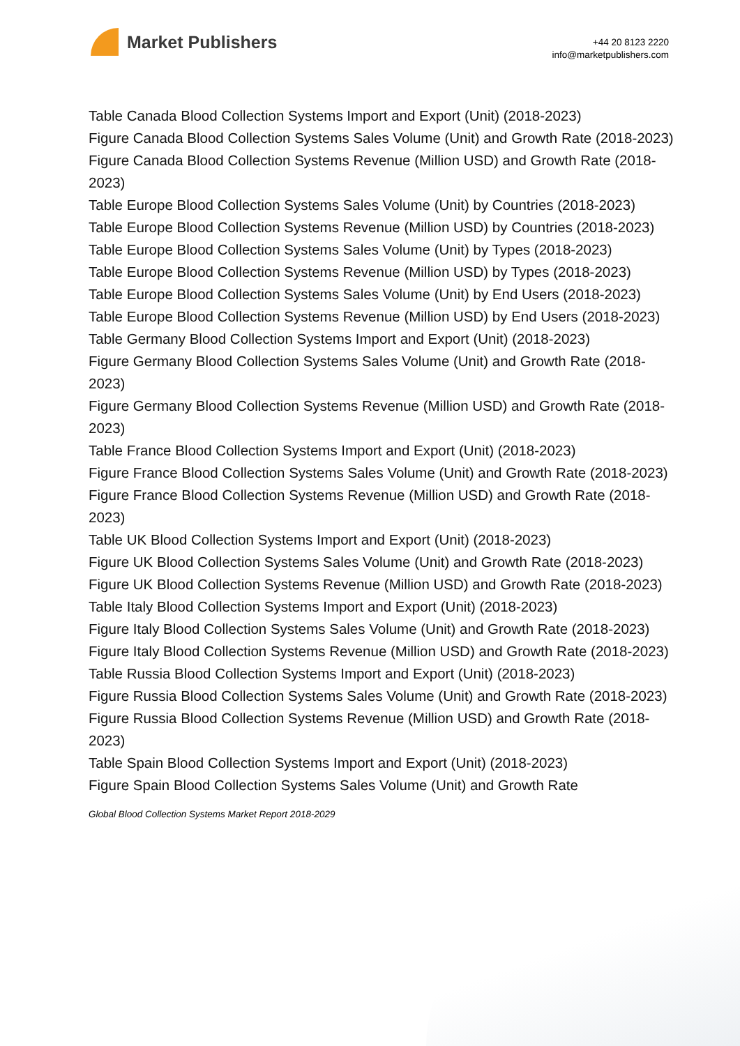Market Publishers
+44 20 8123 2220
info@marketpublishers.com
Table Canada Blood Collection Systems Import and Export (Unit) (2018-2023)
Figure Canada Blood Collection Systems Sales Volume (Unit) and Growth Rate (2018-2023)
Figure Canada Blood Collection Systems Revenue (Million USD) and Growth Rate (2018-2023)
Table Europe Blood Collection Systems Sales Volume (Unit) by Countries (2018-2023)
Table Europe Blood Collection Systems Revenue (Million USD) by Countries (2018-2023)
Table Europe Blood Collection Systems Sales Volume (Unit) by Types (2018-2023)
Table Europe Blood Collection Systems Revenue (Million USD) by Types (2018-2023)
Table Europe Blood Collection Systems Sales Volume (Unit) by End Users (2018-2023)
Table Europe Blood Collection Systems Revenue (Million USD) by End Users (2018-2023)
Table Germany Blood Collection Systems Import and Export (Unit) (2018-2023)
Figure Germany Blood Collection Systems Sales Volume (Unit) and Growth Rate (2018-2023)
Figure Germany Blood Collection Systems Revenue (Million USD) and Growth Rate (2018-2023)
Table France Blood Collection Systems Import and Export (Unit) (2018-2023)
Figure France Blood Collection Systems Sales Volume (Unit) and Growth Rate (2018-2023)
Figure France Blood Collection Systems Revenue (Million USD) and Growth Rate (2018-2023)
Table UK Blood Collection Systems Import and Export (Unit) (2018-2023)
Figure UK Blood Collection Systems Sales Volume (Unit) and Growth Rate (2018-2023)
Figure UK Blood Collection Systems Revenue (Million USD) and Growth Rate (2018-2023)
Table Italy Blood Collection Systems Import and Export (Unit) (2018-2023)
Figure Italy Blood Collection Systems Sales Volume (Unit) and Growth Rate (2018-2023)
Figure Italy Blood Collection Systems Revenue (Million USD) and Growth Rate (2018-2023)
Table Russia Blood Collection Systems Import and Export (Unit) (2018-2023)
Figure Russia Blood Collection Systems Sales Volume (Unit) and Growth Rate (2018-2023)
Figure Russia Blood Collection Systems Revenue (Million USD) and Growth Rate (2018-2023)
Table Spain Blood Collection Systems Import and Export (Unit) (2018-2023)
Figure Spain Blood Collection Systems Sales Volume (Unit) and Growth Rate
Global Blood Collection Systems Market Report 2018-2029